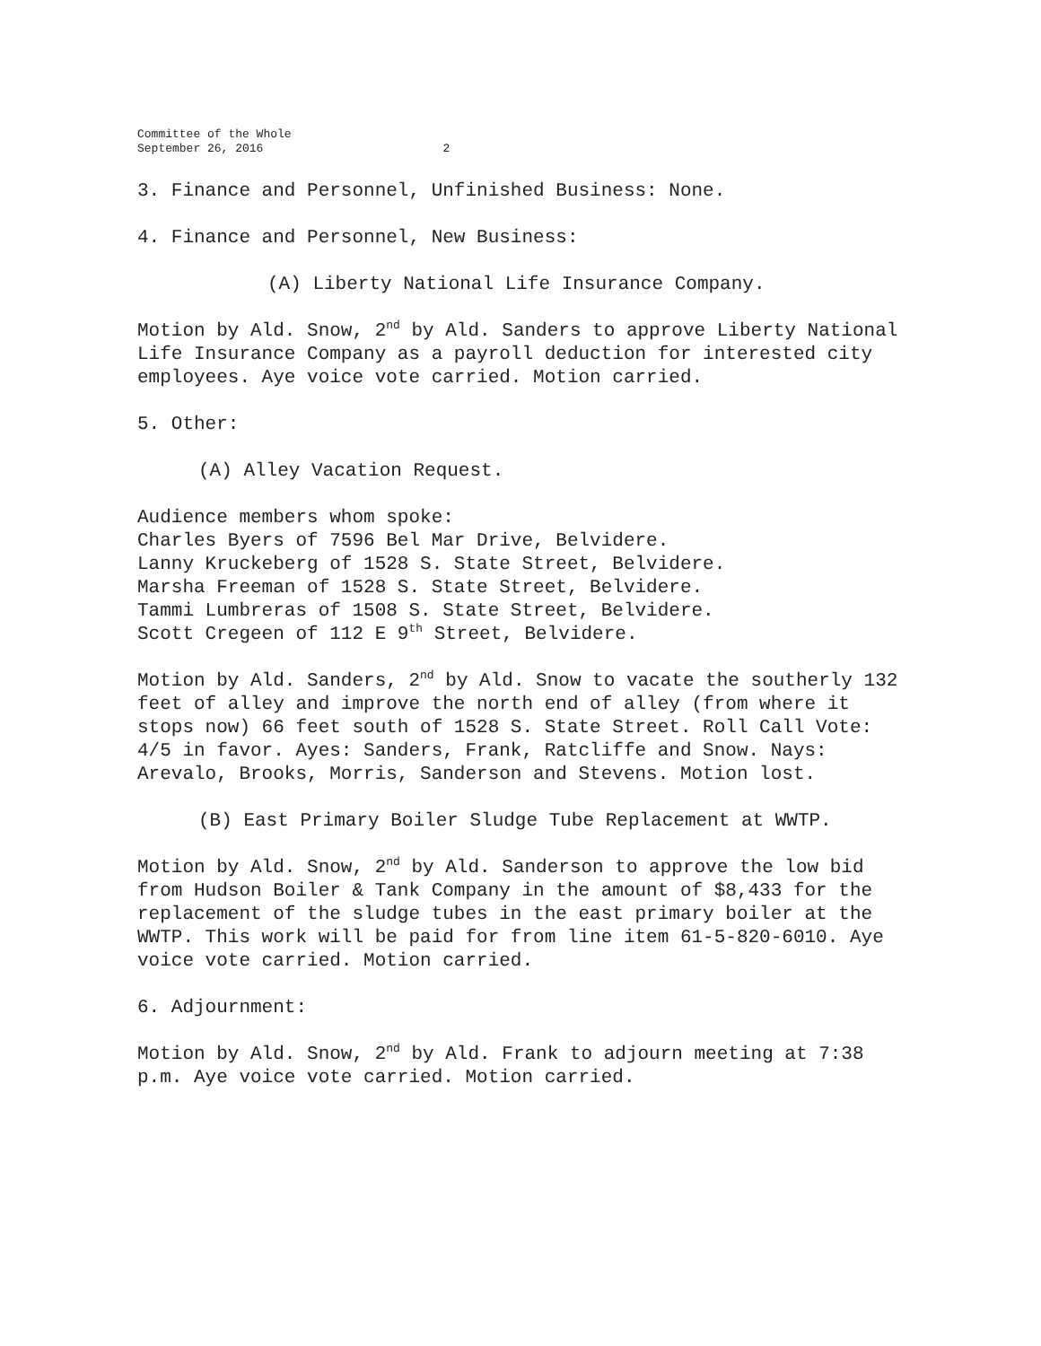Committee of the Whole
September 26, 2016 2
3. Finance and Personnel, Unfinished Business: None.
4. Finance and Personnel, New Business:
(A) Liberty National Life Insurance Company.
Motion by Ald. Snow, 2<sup>nd</sup> by Ald. Sanders to approve Liberty National Life Insurance Company as a payroll deduction for interested city employees. Aye voice vote carried. Motion carried.
5. Other:
(A) Alley Vacation Request.
Audience members whom spoke:
Charles Byers of 7596 Bel Mar Drive, Belvidere.
Lanny Kruckeberg of 1528 S. State Street, Belvidere.
Marsha Freeman of 1528 S. State Street, Belvidere.
Tammi Lumbreras of 1508 S. State Street, Belvidere.
Scott Cregeen of 112 E 9<sup>th</sup> Street, Belvidere.
Motion by Ald. Sanders, 2<sup>nd</sup> by Ald. Snow to vacate the southerly 132 feet of alley and improve the north end of alley (from where it stops now) 66 feet south of 1528 S. State Street. Roll Call Vote: 4/5 in favor. Ayes: Sanders, Frank, Ratcliffe and Snow. Nays: Arevalo, Brooks, Morris, Sanderson and Stevens. Motion lost.
(B) East Primary Boiler Sludge Tube Replacement at WWTP.
Motion by Ald. Snow, 2<sup>nd</sup> by Ald. Sanderson to approve the low bid from Hudson Boiler & Tank Company in the amount of $8,433 for the replacement of the sludge tubes in the east primary boiler at the WWTP. This work will be paid for from line item 61-5-820-6010. Aye voice vote carried. Motion carried.
6. Adjournment:
Motion by Ald. Snow, 2<sup>nd</sup> by Ald. Frank to adjourn meeting at 7:38 p.m. Aye voice vote carried. Motion carried.